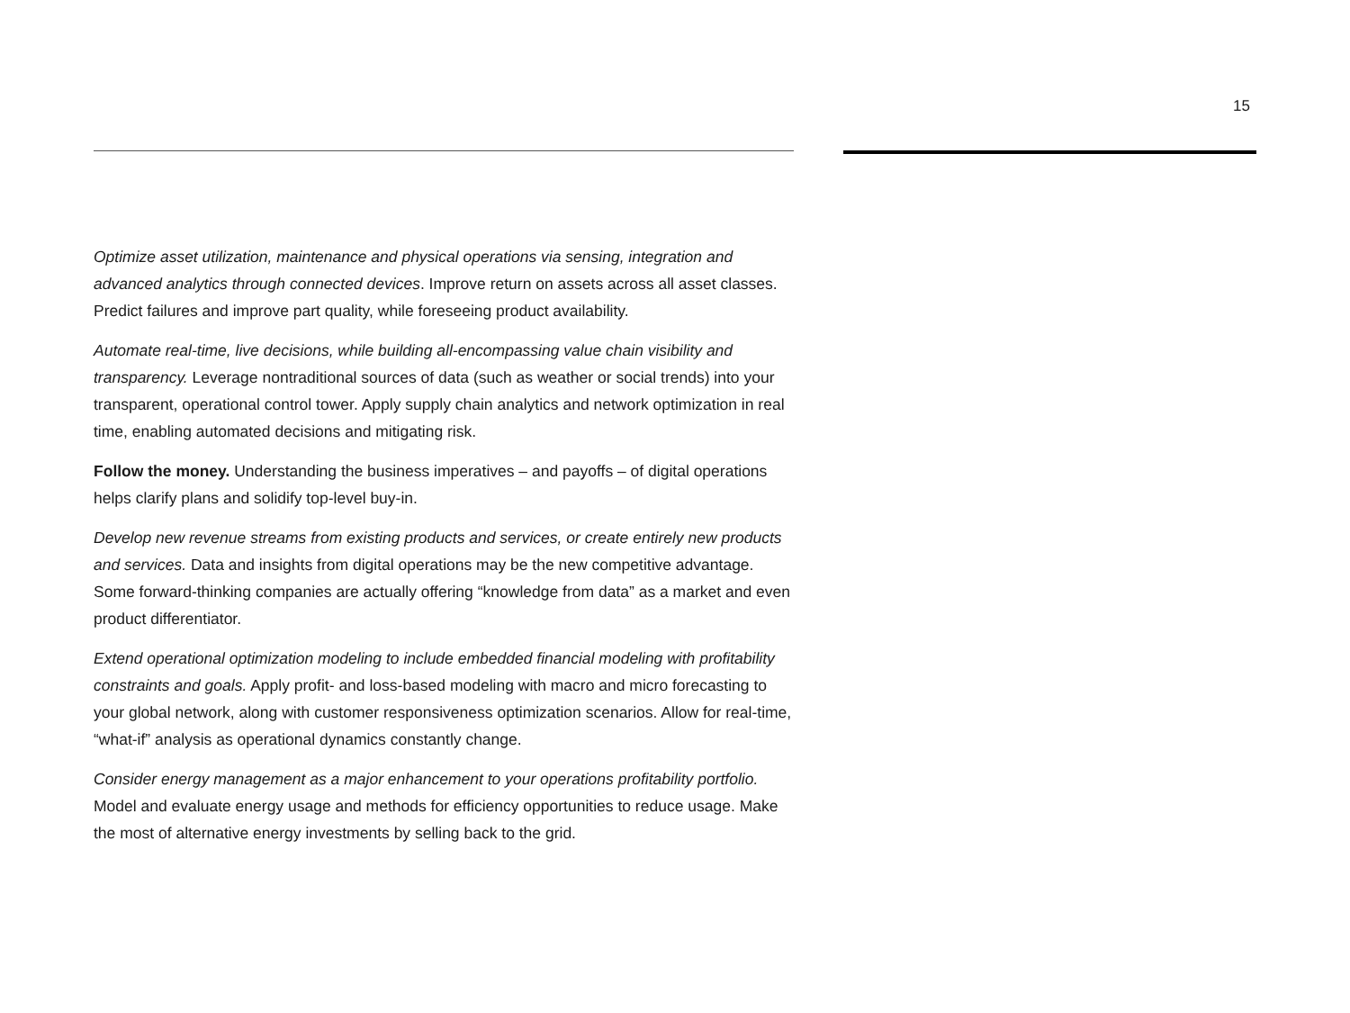15
Optimize asset utilization, maintenance and physical operations via sensing, integration and advanced analytics through connected devices. Improve return on assets across all asset classes. Predict failures and improve part quality, while foreseeing product availability.
Automate real-time, live decisions, while building all-encompassing value chain visibility and transparency. Leverage nontraditional sources of data (such as weather or social trends) into your transparent, operational control tower. Apply supply chain analytics and network optimization in real time, enabling automated decisions and mitigating risk.
Follow the money. Understanding the business imperatives – and payoffs – of digital operations helps clarify plans and solidify top-level buy-in.
Develop new revenue streams from existing products and services, or create entirely new products and services. Data and insights from digital operations may be the new competitive advantage. Some forward-thinking companies are actually offering “knowledge from data” as a market and even product differentiator.
Extend operational optimization modeling to include embedded financial modeling with profitability constraints and goals. Apply profit- and loss-based modeling with macro and micro forecasting to your global network, along with customer responsiveness optimization scenarios. Allow for real-time, “what-if” analysis as operational dynamics constantly change.
Consider energy management as a major enhancement to your operations profitability portfolio. Model and evaluate energy usage and methods for efficiency opportunities to reduce usage. Make the most of alternative energy investments by selling back to the grid.